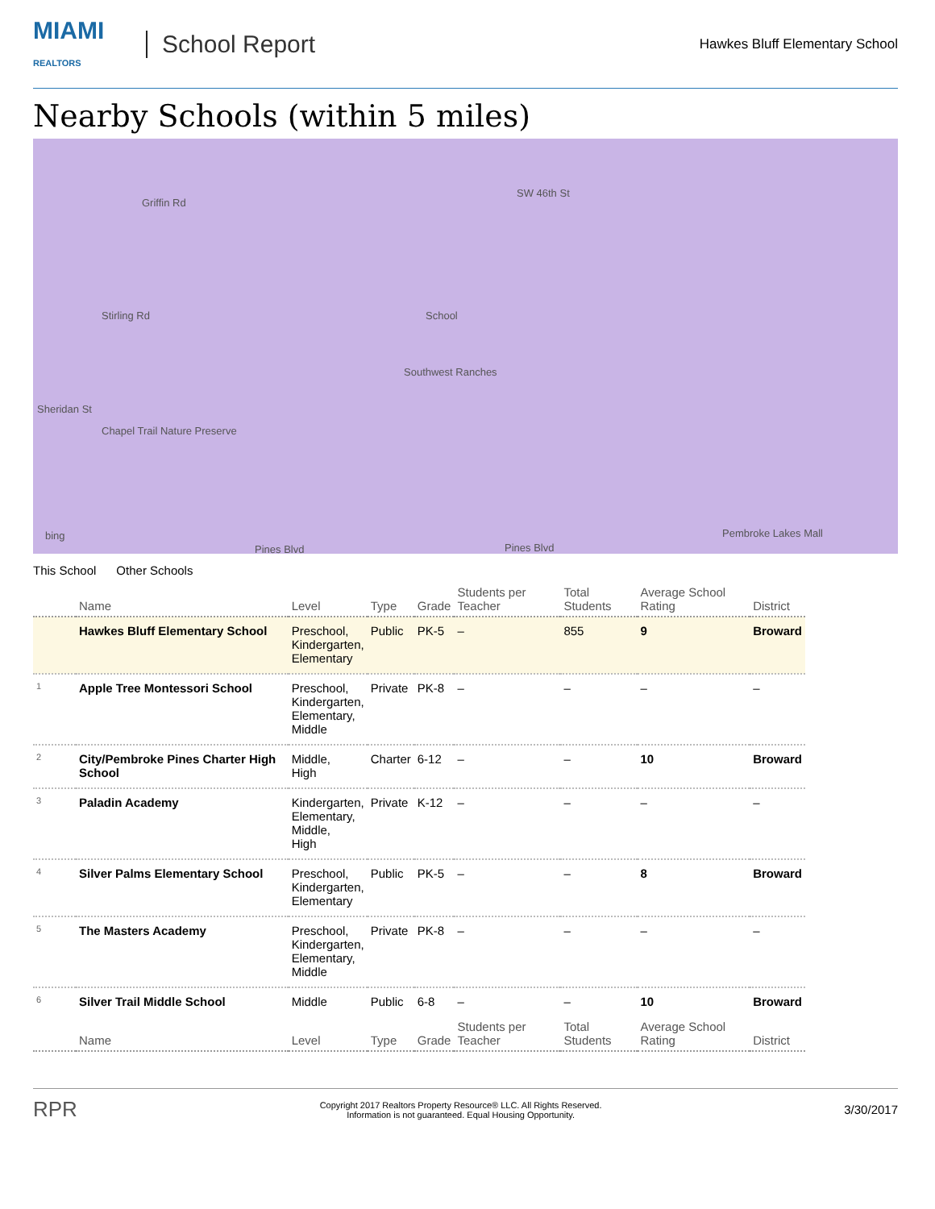MIAMI
REALTORS
School Report
Hawkes Bluff Elementary School
Nearby Schools (within 5 miles)
Griffin Rd
SW 46th St
Stirling Rd School
Southwest Ranches
Sheridan St
Chapel Trail Nature Preserve
Pines Blvd Pines Blvd
bing Pembroke Lakes Mall
This School Other Schools
| | Name | Level | Type | Grade | Students per Teacher | Total Students | Average School Rating | District |
| --- | --- | --- | --- | --- | --- | --- | --- | --- |
| | Hawkes Bluff Elementary School | Preschool, Kindergarten, Elementary | Public | PK-5 | – | 855 | 9 | Broward |
| 1 | Apple Tree Montessori School | Preschool, Kindergarten, Elementary, Middle | Private | PK-8 | – | – | – | – |
| 2 | City/Pembroke Pines Charter High School | Middle, High | Charter | 6-12 | – | – | 10 | Broward |
| 3 | Paladin Academy | Kindergarten, Elementary, Middle, High | Private | K-12 | – | – | – | – |
| 4 | Silver Palms Elementary School | Preschool, Kindergarten, Elementary | Public | PK-5 | – | – | 8 | Broward |
| 5 | The Masters Academy | Preschool, Kindergarten, Elementary, Middle | Private | PK-8 | – | – | – | – |
| 6 | Silver Trail Middle School | Middle | Public | 6-8 | – | – | 10 | Broward |
| | Name | Level | Type | Grade | Students per Teacher | Total Students | Average School Rating | District |
RPR Copyright 2017 Realtors Property Resource® LLC. All Rights Reserved.
Information is not guaranteed. Equal Housing Opportunity. 3/30/2017